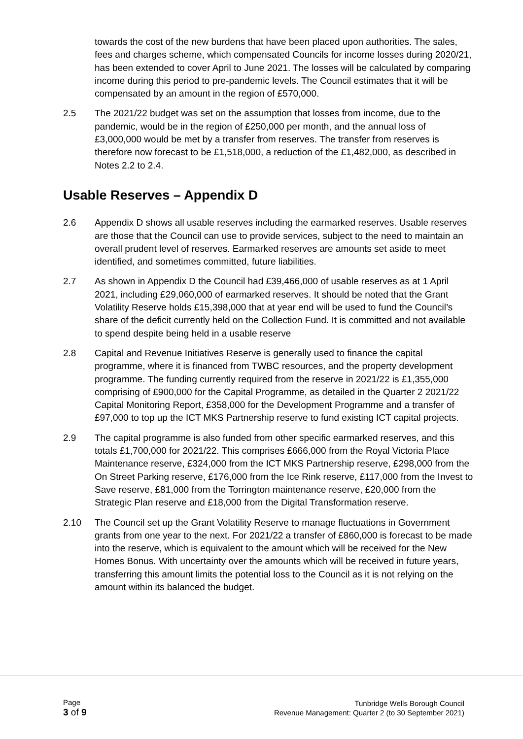towards the cost of the new burdens that have been placed upon authorities. The sales, fees and charges scheme, which compensated Councils for income losses during 2020/21, has been extended to cover April to June 2021. The losses will be calculated by comparing income during this period to pre-pandemic levels. The Council estimates that it will be compensated by an amount in the region of £570,000.
2.5 The 2021/22 budget was set on the assumption that losses from income, due to the pandemic, would be in the region of £250,000 per month, and the annual loss of £3,000,000 would be met by a transfer from reserves. The transfer from reserves is therefore now forecast to be £1,518,000, a reduction of the £1,482,000, as described in Notes 2.2 to 2.4.
Usable Reserves – Appendix D
2.6 Appendix D shows all usable reserves including the earmarked reserves. Usable reserves are those that the Council can use to provide services, subject to the need to maintain an overall prudent level of reserves. Earmarked reserves are amounts set aside to meet identified, and sometimes committed, future liabilities.
2.7 As shown in Appendix D the Council had £39,466,000 of usable reserves as at 1 April 2021, including £29,060,000 of earmarked reserves. It should be noted that the Grant Volatility Reserve holds £15,398,000 that at year end will be used to fund the Council’s share of the deficit currently held on the Collection Fund. It is committed and not available to spend despite being held in a usable reserve
2.8 Capital and Revenue Initiatives Reserve is generally used to finance the capital programme, where it is financed from TWBC resources, and the property development programme. The funding currently required from the reserve in 2021/22 is £1,355,000 comprising of £900,000 for the Capital Programme, as detailed in the Quarter 2 2021/22 Capital Monitoring Report, £358,000 for the Development Programme and a transfer of £97,000 to top up the ICT MKS Partnership reserve to fund existing ICT capital projects.
2.9 The capital programme is also funded from other specific earmarked reserves, and this totals £1,700,000 for 2021/22. This comprises £666,000 from the Royal Victoria Place Maintenance reserve, £324,000 from the ICT MKS Partnership reserve, £298,000 from the On Street Parking reserve, £176,000 from the Ice Rink reserve, £117,000 from the Invest to Save reserve, £81,000 from the Torrington maintenance reserve, £20,000 from the Strategic Plan reserve and £18,000 from the Digital Transformation reserve.
2.10 The Council set up the Grant Volatility Reserve to manage fluctuations in Government grants from one year to the next. For 2021/22 a transfer of £860,000 is forecast to be made into the reserve, which is equivalent to the amount which will be received for the New Homes Bonus. With uncertainty over the amounts which will be received in future years, transferring this amount limits the potential loss to the Council as it is not relying on the amount within its balanced the budget.
Page
3 of 9
Tunbridge Wells Borough Council
Revenue Management: Quarter 2 (to 30 September 2021)